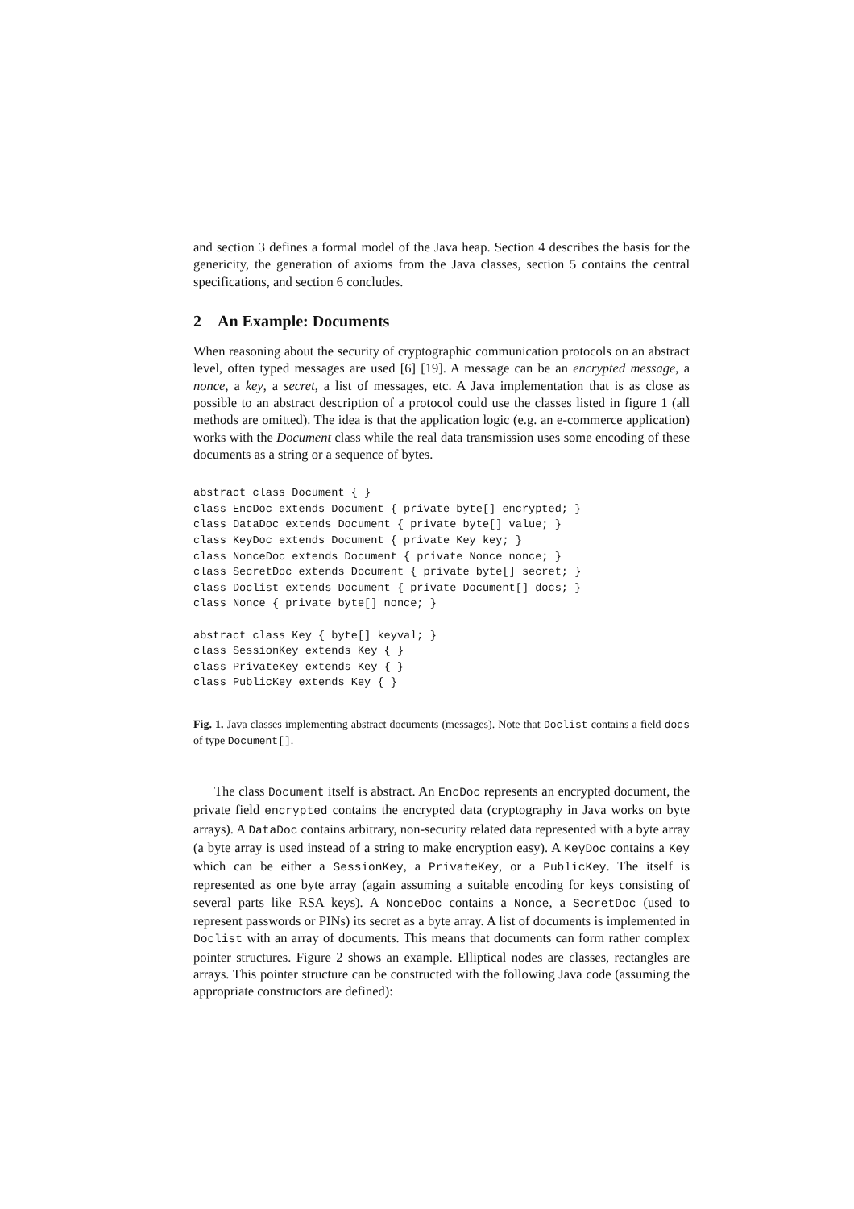and section 3 defines a formal model of the Java heap. Section 4 describes the basis for the genericity, the generation of axioms from the Java classes, section 5 contains the central specifications, and section 6 concludes.
2 An Example: Documents
When reasoning about the security of cryptographic communication protocols on an abstract level, often typed messages are used [6] [19]. A message can be an encrypted message, a nonce, a key, a secret, a list of messages, etc. A Java implementation that is as close as possible to an abstract description of a protocol could use the classes listed in figure 1 (all methods are omitted). The idea is that the application logic (e.g. an e-commerce application) works with the Document class while the real data transmission uses some encoding of these documents as a string or a sequence of bytes.
abstract class Document { }
class EncDoc extends Document { private byte[] encrypted; }
class DataDoc extends Document { private byte[] value; }
class KeyDoc extends Document { private Key key; }
class NonceDoc extends Document { private Nonce nonce; }
class SecretDoc extends Document { private byte[] secret; }
class Doclist extends Document { private Document[] docs; }
class Nonce { private byte[] nonce; }

abstract class Key { byte[] keyval; }
class SessionKey extends Key { }
class PrivateKey extends Key { }
class PublicKey extends Key { }
Fig. 1. Java classes implementing abstract documents (messages). Note that Doclist contains a field docs of type Document[].
The class Document itself is abstract. An EncDoc represents an encrypted document, the private field encrypted contains the encrypted data (cryptography in Java works on byte arrays). A DataDoc contains arbitrary, non-security related data represented with a byte array (a byte array is used instead of a string to make encryption easy). A KeyDoc contains a Key which can be either a SessionKey, a PrivateKey, or a PublicKey. The itself is represented as one byte array (again assuming a suitable encoding for keys consisting of several parts like RSA keys). A NonceDoc contains a Nonce, a SecretDoc (used to represent passwords or PINs) its secret as a byte array. A list of documents is implemented in Doclist with an array of documents. This means that documents can form rather complex pointer structures. Figure 2 shows an example. Elliptical nodes are classes, rectangles are arrays. This pointer structure can be constructed with the following Java code (assuming the appropriate constructors are defined):